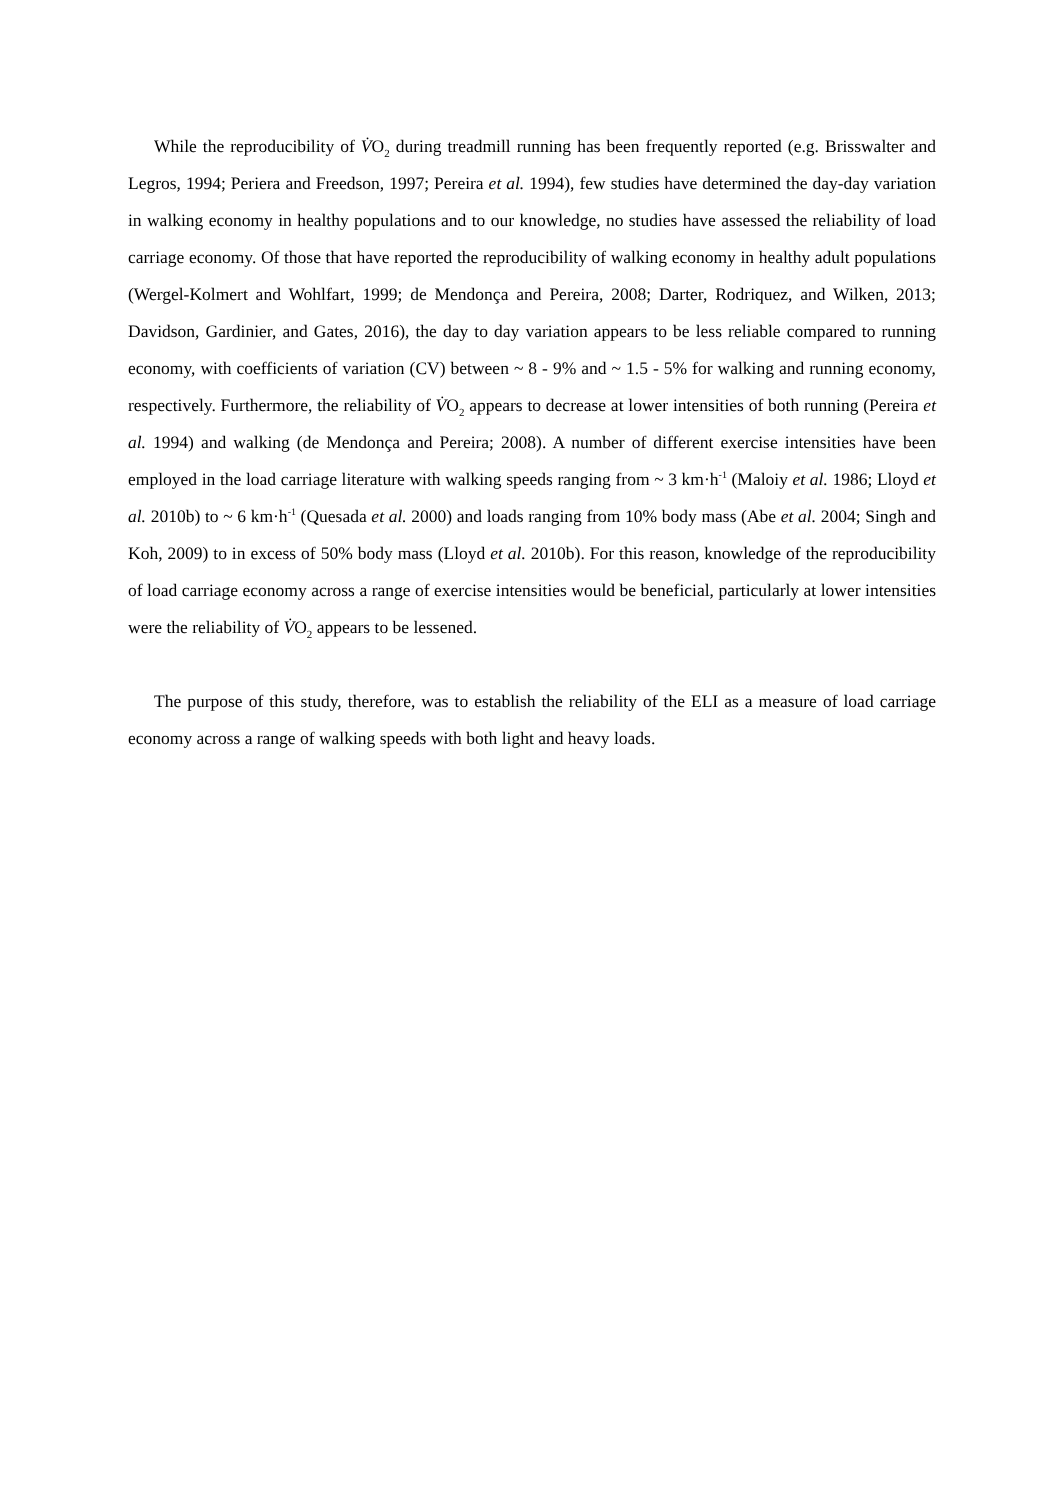While the reproducibility of V̇O<sub>2</sub> during treadmill running has been frequently reported (e.g. Brisswalter and Legros, 1994; Periera and Freedson, 1997; Pereira et al. 1994), few studies have determined the day-day variation in walking economy in healthy populations and to our knowledge, no studies have assessed the reliability of load carriage economy. Of those that have reported the reproducibility of walking economy in healthy adult populations (Wergel-Kolmert and Wohlfart, 1999; de Mendonça and Pereira, 2008; Darter, Rodriquez, and Wilken, 2013; Davidson, Gardinier, and Gates, 2016), the day to day variation appears to be less reliable compared to running economy, with coefficients of variation (CV) between ~ 8 - 9% and ~ 1.5 - 5% for walking and running economy, respectively. Furthermore, the reliability of V̇O<sub>2</sub> appears to decrease at lower intensities of both running (Pereira et al. 1994) and walking (de Mendonça and Pereira; 2008). A number of different exercise intensities have been employed in the load carriage literature with walking speeds ranging from ~ 3 km·h<sup>-1</sup> (Maloiy et al. 1986; Lloyd et al. 2010b) to ~ 6 km·h<sup>-1</sup> (Quesada et al. 2000) and loads ranging from 10% body mass (Abe et al. 2004; Singh and Koh, 2009) to in excess of 50% body mass (Lloyd et al. 2010b). For this reason, knowledge of the reproducibility of load carriage economy across a range of exercise intensities would be beneficial, particularly at lower intensities were the reliability of V̇O<sub>2</sub> appears to be lessened.
The purpose of this study, therefore, was to establish the reliability of the ELI as a measure of load carriage economy across a range of walking speeds with both light and heavy loads.